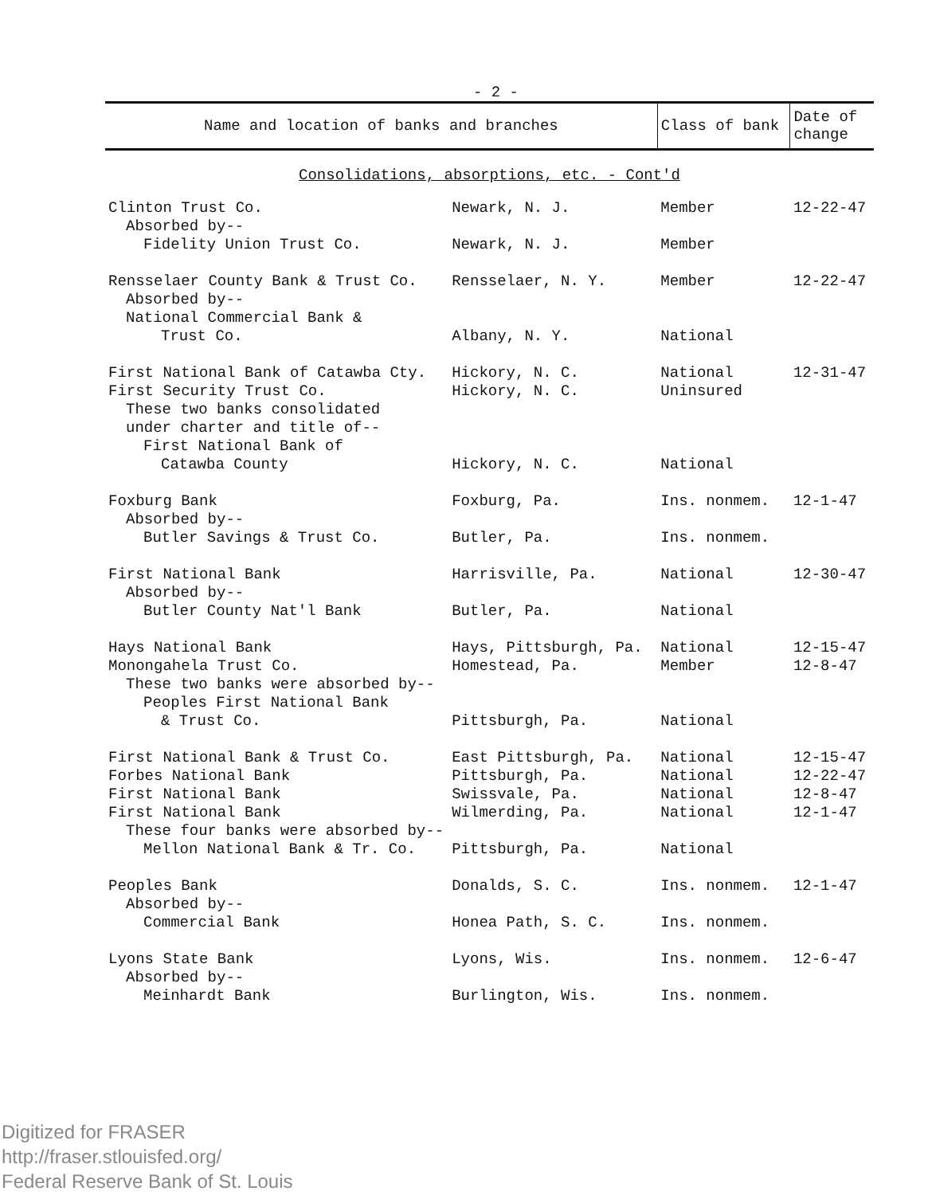- 2 -
| Name and location of banks and branches | | Class of bank | Date of change |
| --- | --- | --- | --- |
| Consolidations, absorptions, etc. - Cont'd | | | |
| Clinton Trust Co. | Newark, N. J. | Member | 12-22-47 |
| Absorbed by-- | | | |
| Fidelity Union Trust Co. | Newark, N. J. | Member | |
| Rensselaer County Bank & Trust Co. | Rensselaer, N. Y. | Member | 12-22-47 |
| Absorbed by-- | | | |
| National Commercial Bank & | | | |
| Trust Co. | Albany, N. Y. | National | |
| First National Bank of Catawba Cty. | Hickory, N. C. | National | 12-31-47 |
| First Security Trust Co. | Hickory, N. C. | Uninsured | |
| These two banks consolidated | | | |
| under charter and title of-- | | | |
| First National Bank of | | | |
| Catawba County | Hickory, N. C. | National | |
| Foxburg Bank | Foxburg, Pa. | Ins. nonmem. | 12-1-47 |
| Absorbed by-- | | | |
| Butler Savings & Trust Co. | Butler, Pa. | Ins. nonmem. | |
| First National Bank | Harrisville, Pa. | National | 12-30-47 |
| Absorbed by-- | | | |
| Butler County Nat'l Bank | Butler, Pa. | National | |
| Hays National Bank | Hays, Pittsburgh, Pa. | National | 12-15-47 |
| Monongahela Trust Co. | Homestead, Pa. | Member | 12-8-47 |
| These two banks were absorbed by-- | | | |
| Peoples First National Bank | | | |
| & Trust Co. | Pittsburgh, Pa. | National | |
| First National Bank & Trust Co. | East Pittsburgh, Pa. | National | 12-15-47 |
| Forbes National Bank | Pittsburgh, Pa. | National | 12-22-47 |
| First National Bank | Swissvale, Pa. | National | 12-8-47 |
| First National Bank | Wilmerding, Pa. | National | 12-1-47 |
| These four banks were absorbed by-- | | | |
| Mellon National Bank & Tr. Co. | Pittsburgh, Pa. | National | |
| Peoples Bank | Donalds, S. C. | Ins. nonmem. | 12-1-47 |
| Absorbed by-- | | | |
| Commercial Bank | Honea Path, S. C. | Ins. nonmem. | |
| Lyons State Bank | Lyons, Wis. | Ins. nonmem. | 12-6-47 |
| Absorbed by-- | | | |
| Meinhardt Bank | Burlington, Wis. | Ins. nonmem. | |
Digitized for FRASER
http://fraser.stlouisfed.org/
Federal Reserve Bank of St. Louis